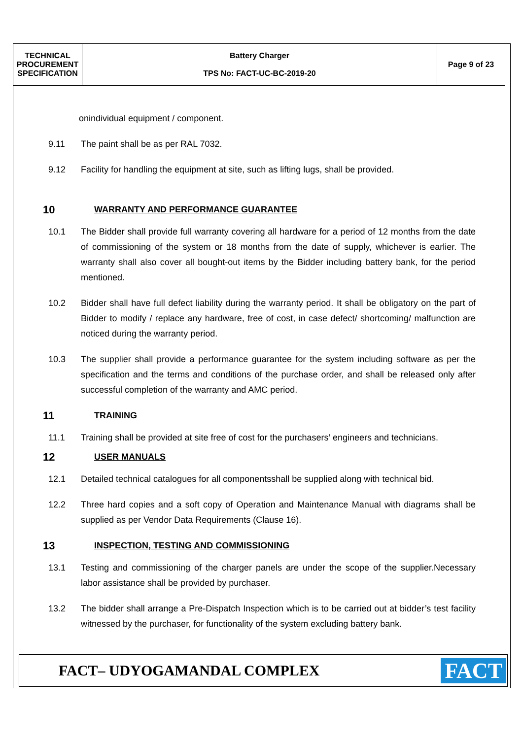| TECHNICAL PROCUREMENT SPECIFICATION | Battery Charger TPS No: FACT-UC-BC-2019-20 | Page 9 of 23 |
onindividual equipment / component.
9.11 The paint shall be as per RAL 7032.
9.12 Facility for handling the equipment at site, such as lifting lugs, shall be provided.
10 WARRANTY AND PERFORMANCE GUARANTEE
10.1 The Bidder shall provide full warranty covering all hardware for a period of 12 months from the date of commissioning of the system or 18 months from the date of supply, whichever is earlier. The warranty shall also cover all bought-out items by the Bidder including battery bank, for the period mentioned.
10.2 Bidder shall have full defect liability during the warranty period. It shall be obligatory on the part of Bidder to modify / replace any hardware, free of cost, in case defect/ shortcoming/ malfunction are noticed during the warranty period.
10.3 The supplier shall provide a performance guarantee for the system including software as per the specification and the terms and conditions of the purchase order, and shall be released only after successful completion of the warranty and AMC period.
11 TRAINING
11.1 Training shall be provided at site free of cost for the purchasers’ engineers and technicians.
12 USER MANUALS
12.1 Detailed technical catalogues for all componentsshall be supplied along with technical bid.
12.2 Three hard copies and a soft copy of Operation and Maintenance Manual with diagrams shall be supplied as per Vendor Data Requirements (Clause 16).
13 INSPECTION, TESTING AND COMMISSIONING
13.1 Testing and commissioning of the charger panels are under the scope of the supplier.Necessary labor assistance shall be provided by purchaser.
13.2 The bidder shall arrange a Pre-Dispatch Inspection which is to be carried out at bidder’s test facility witnessed by the purchaser, for functionality of the system excluding battery bank.
FACT– UDYOGAMANDAL COMPLEX FACT